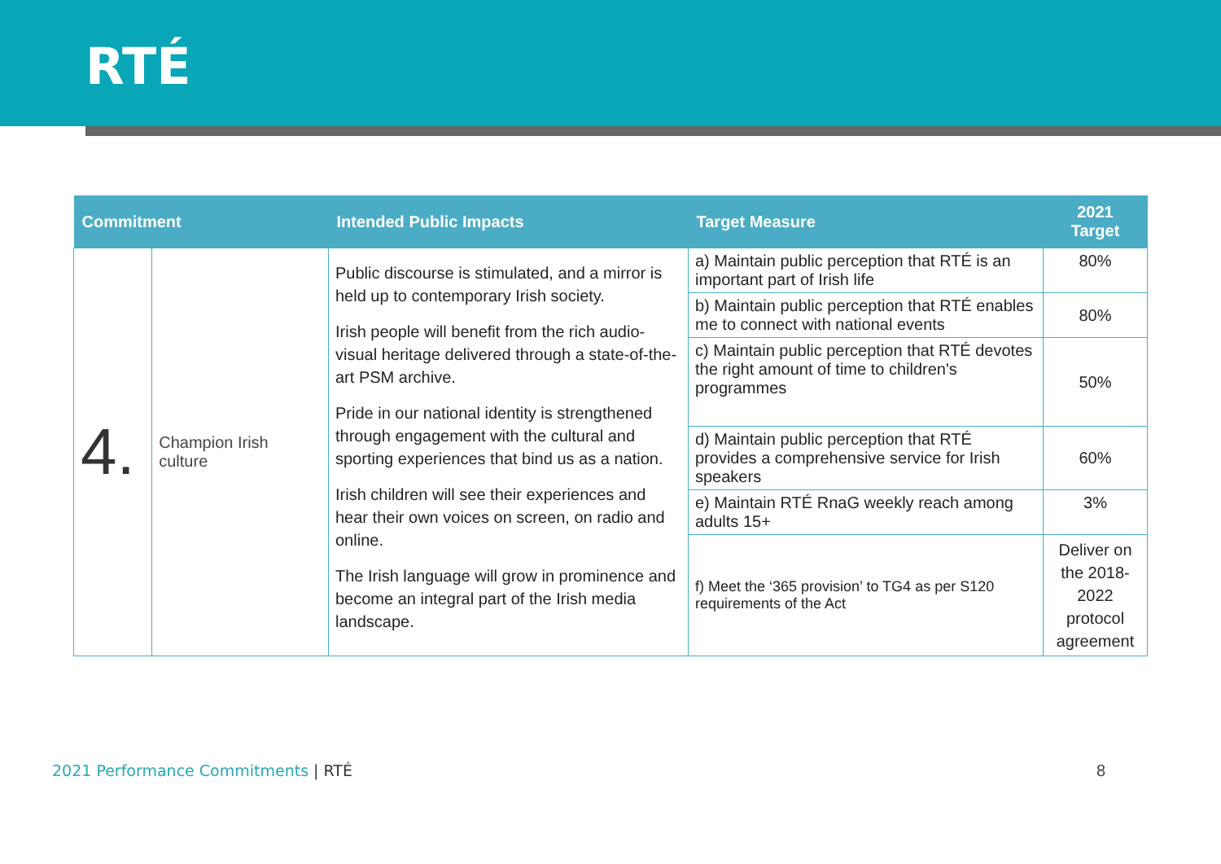RTÉ
| Commitment | | Intended Public Impacts | Target Measure | 2021 Target |
| --- | --- | --- | --- | --- |
| 4. | Champion Irish culture | Public discourse is stimulated, and a mirror is held up to contemporary Irish society. Irish people will benefit from the rich audio-visual heritage delivered through a state-of-the-art PSM archive. Pride in our national identity is strengthened through engagement with the cultural and sporting experiences that bind us as a nation. Irish children will see their experiences and hear their own voices on screen, on radio and online. The Irish language will grow in prominence and become an integral part of the Irish media landscape. | a) Maintain public perception that RTÉ is an important part of Irish life | 80% |
| | | | b) Maintain public perception that RTÉ enables me to connect with national events | 80% |
| | | | c) Maintain public perception that RTÉ devotes the right amount of time to children's programmes | 50% |
| | | | d) Maintain public perception that RTÉ provides a comprehensive service for Irish speakers | 60% |
| | | | e) Maintain RTÉ RnaG weekly reach among adults 15+ | 3% |
| | | | f) Meet the ‘365 provision’ to TG4 as per S120 requirements of the Act | Deliver on the 2018-2022 protocol agreement |
2021 Performance Commitments | RTÉ
8